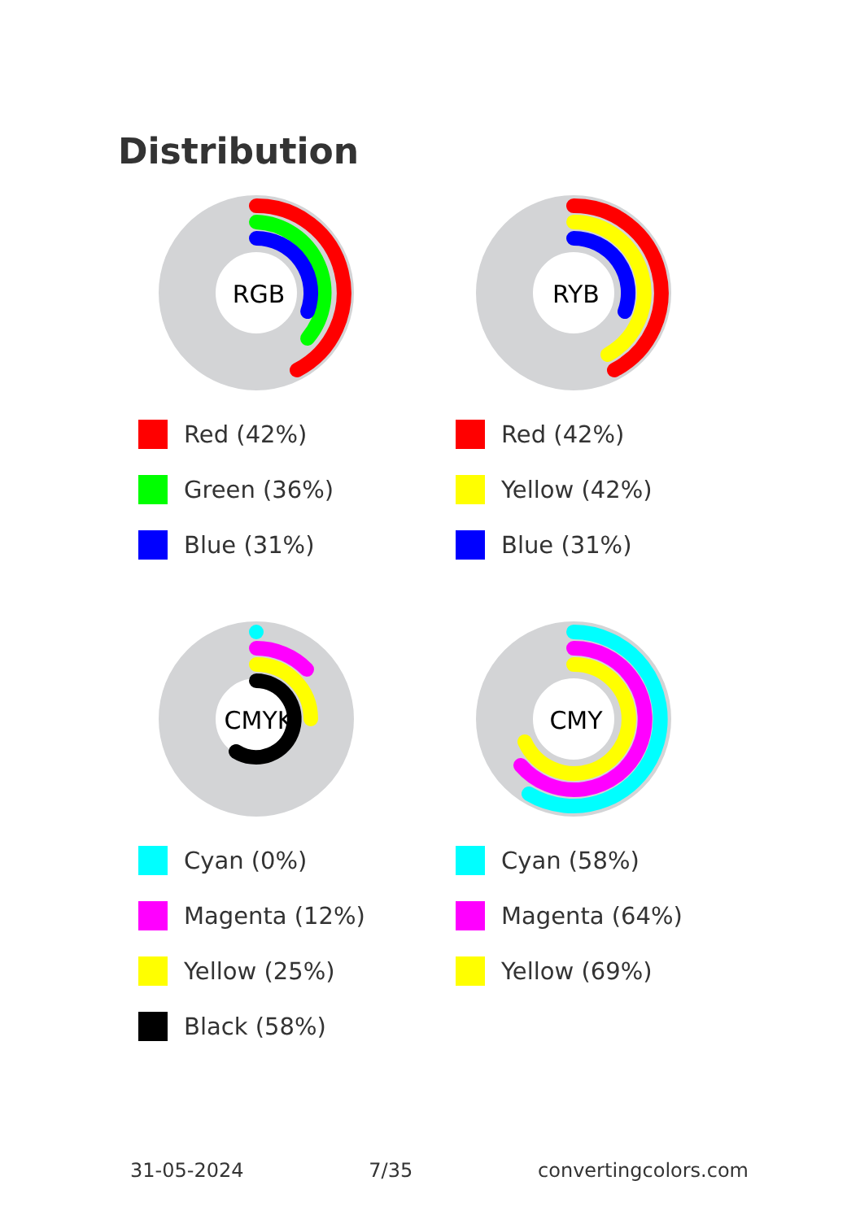Distribution
RGB
Red (42%)
Green (36%)
Blue (31%)
RYB
Red (42%)
Yellow (42%)
Blue (31%)
CMYK
Cyan (0%)
Magenta (12%)
Yellow (25%)
Black (58%)
CMY
Cyan (58%)
Magenta (64%)
Yellow (69%)
31-05-2024 7/35 convertingcolors.com